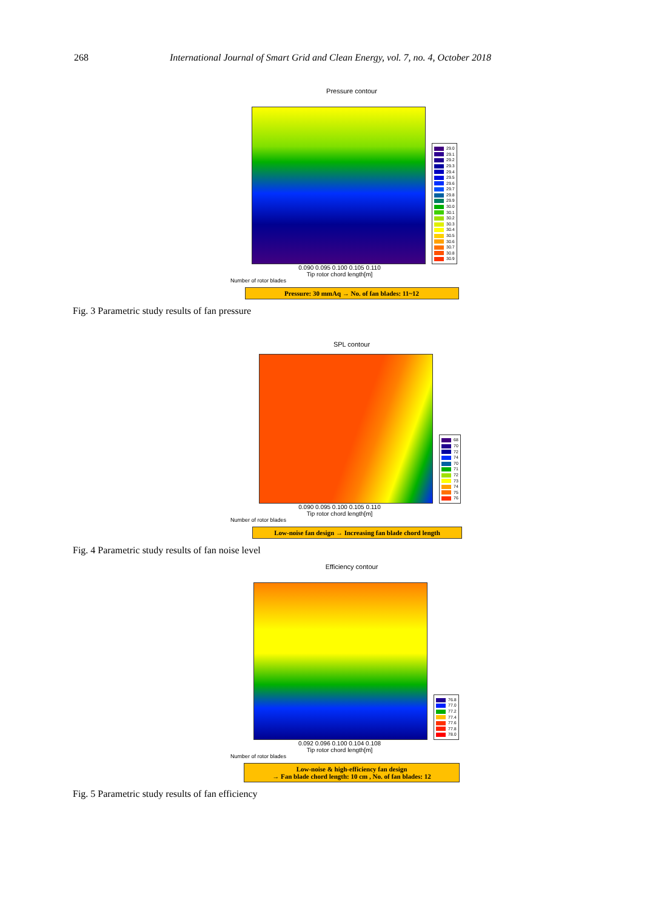268 International Journal of Smart Grid and Clean Energy, vol. 7, no. 4, October 2018
Pressure contour
29.0
29.1
29.2
29.3
29.4
29.5
29.6
29.7
29.8
29.9
30.0
30.1
30.2
30.3
30.4
30.5
30.6
30.7
30.8
30.9
0.090 0.095 0.100 0.105 0.110
Tip rotor chord length[m]
Number of rotor blades
Pressure: 30 mmAq → No. of fan blades: 11~12
Fig. 3 Parametric study results of fan pressure
SPL contour
68
70
72
74
70
71
72
73
74
75
76
0.090 0.095 0.100 0.105 0.110
Tip rotor chord length[m]
Number of rotor blades
Low-noise fan design → Increasing fan blade chord length
Fig. 4 Parametric study results of fan noise level
Efficiency contour
76.8
77.0
77.2
77.4
77.6
77.8
78.0
0.092 0.096 0.100 0.104 0.108
Tip rotor chord length[m]
Number of rotor blades
Low-noise & high-efficiency fan design
→ Fan blade chord length: 10 cm , No. of fan blades: 12
Fig. 5 Parametric study results of fan efficiency